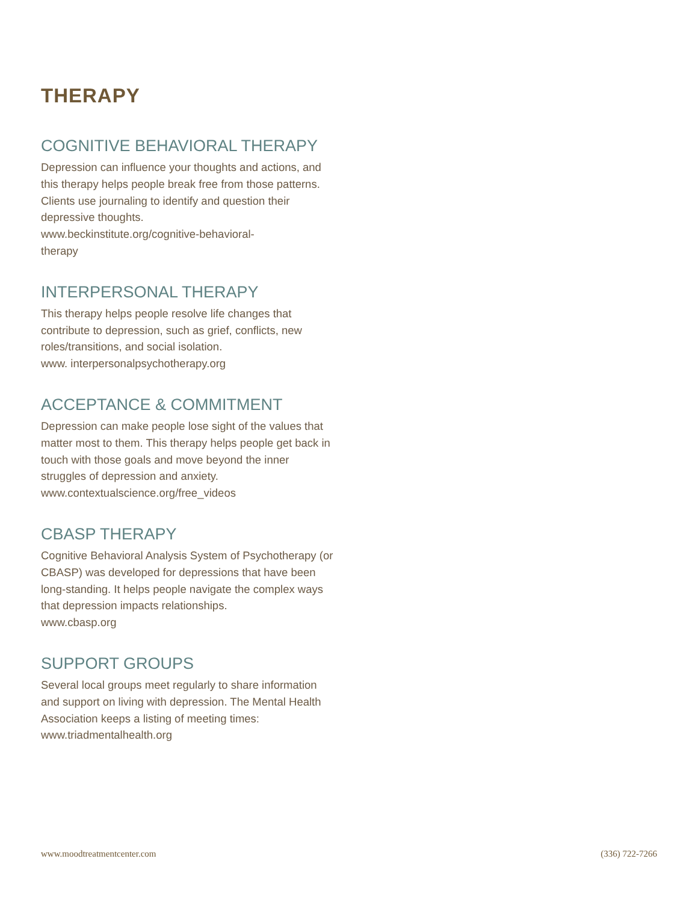THERAPY
COGNITIVE BEHAVIORAL THERAPY
Depression can influence your thoughts and actions, and this therapy helps people break free from those patterns. Clients use journaling to identify and question their depressive thoughts.
www.beckinstitute.org/cognitive-behavioral-
therapy
INTERPERSONAL THERAPY
This therapy helps people resolve life changes that contribute to depression, such as grief, conflicts, new roles/transitions, and social isolation.
www. interpersonalpsychotherapy.org
ACCEPTANCE & COMMITMENT
Depression can make people lose sight of the values that matter most to them. This therapy helps people get back in touch with those goals and move beyond the inner struggles of depression and anxiety.
www.contextualscience.org/free_videos
CBASP THERAPY
Cognitive Behavioral Analysis System of Psychotherapy (or CBASP) was developed for depressions that have been long-standing. It helps people navigate the complex ways that depression impacts relationships.
www.cbasp.org
SUPPORT GROUPS
Several local groups meet regularly to share information and support on living with depression. The Mental Health Association keeps a listing of meeting times:
www.triadmentalhealth.org
www.moodtreatmentcenter.com (336) 722-7266